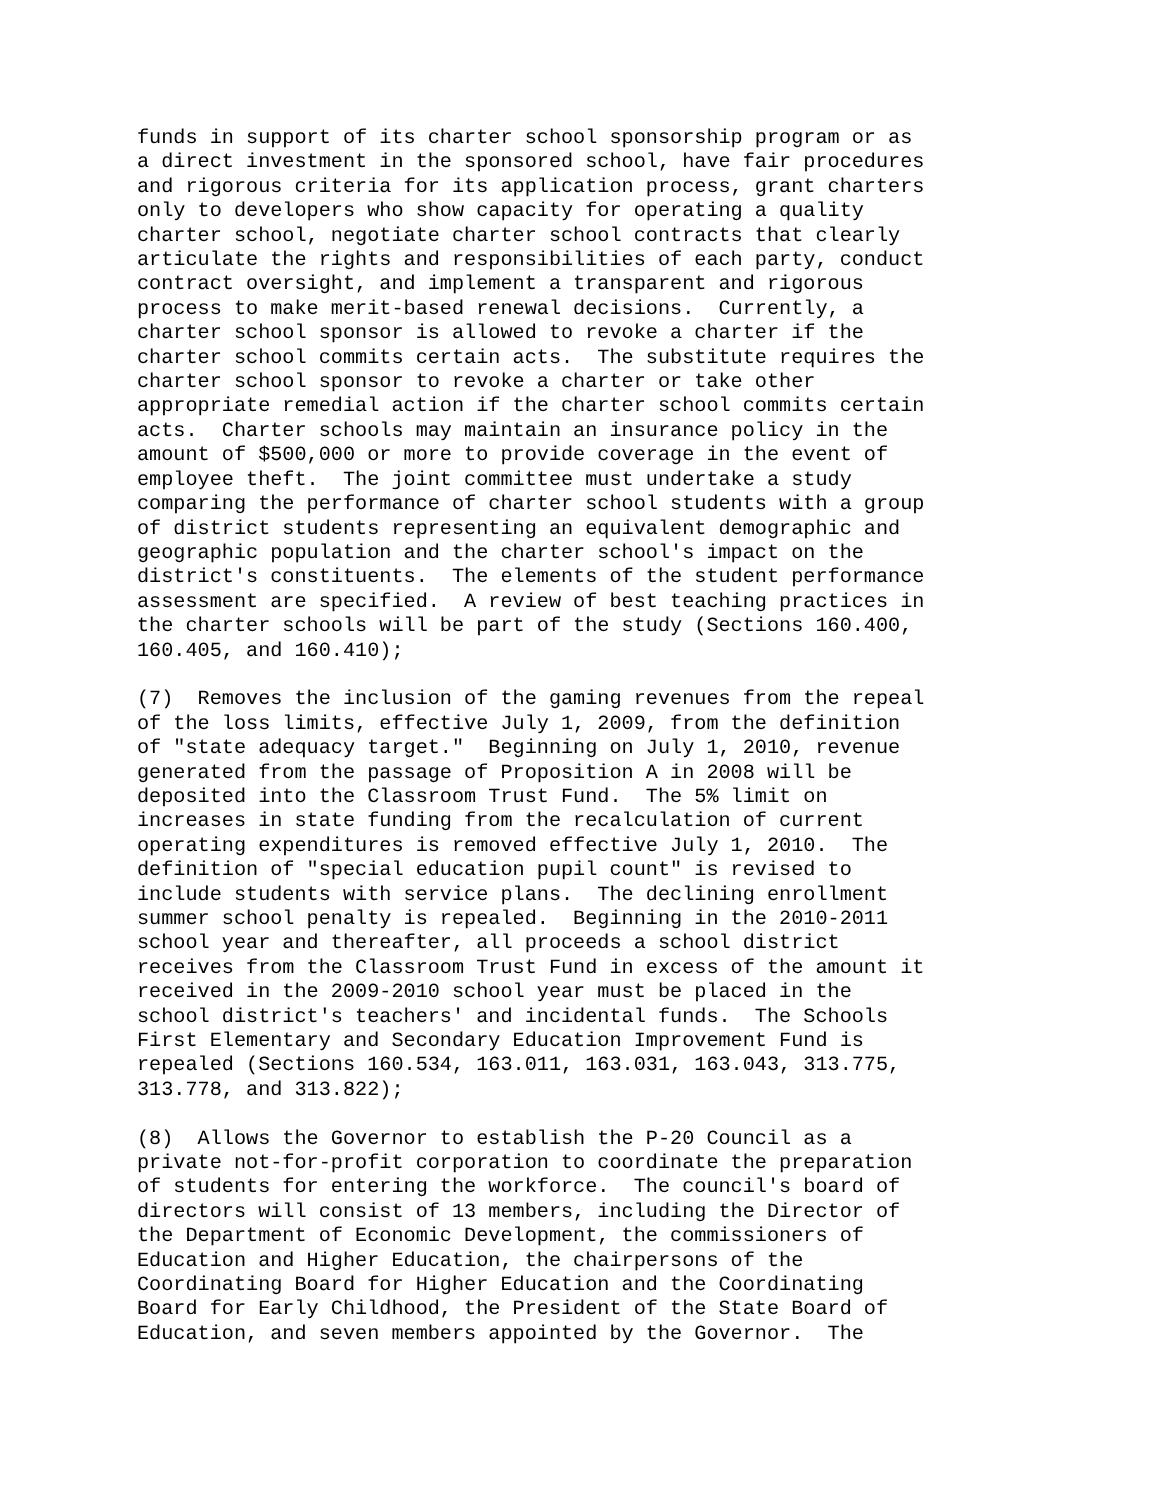funds in support of its charter school sponsorship program or as a direct investment in the sponsored school, have fair procedures and rigorous criteria for its application process, grant charters only to developers who show capacity for operating a quality charter school, negotiate charter school contracts that clearly articulate the rights and responsibilities of each party, conduct contract oversight, and implement a transparent and rigorous process to make merit-based renewal decisions. Currently, a charter school sponsor is allowed to revoke a charter if the charter school commits certain acts. The substitute requires the charter school sponsor to revoke a charter or take other appropriate remedial action if the charter school commits certain acts. Charter schools may maintain an insurance policy in the amount of $500,000 or more to provide coverage in the event of employee theft. The joint committee must undertake a study comparing the performance of charter school students with a group of district students representing an equivalent demographic and geographic population and the charter school's impact on the district's constituents. The elements of the student performance assessment are specified. A review of best teaching practices in the charter schools will be part of the study (Sections 160.400, 160.405, and 160.410);
(7) Removes the inclusion of the gaming revenues from the repeal of the loss limits, effective July 1, 2009, from the definition of "state adequacy target." Beginning on July 1, 2010, revenue generated from the passage of Proposition A in 2008 will be deposited into the Classroom Trust Fund. The 5% limit on increases in state funding from the recalculation of current operating expenditures is removed effective July 1, 2010. The definition of "special education pupil count" is revised to include students with service plans. The declining enrollment summer school penalty is repealed. Beginning in the 2010-2011 school year and thereafter, all proceeds a school district receives from the Classroom Trust Fund in excess of the amount it received in the 2009-2010 school year must be placed in the school district's teachers' and incidental funds. The Schools First Elementary and Secondary Education Improvement Fund is repealed (Sections 160.534, 163.011, 163.031, 163.043, 313.775, 313.778, and 313.822);
(8) Allows the Governor to establish the P-20 Council as a private not-for-profit corporation to coordinate the preparation of students for entering the workforce. The council's board of directors will consist of 13 members, including the Director of the Department of Economic Development, the commissioners of Education and Higher Education, the chairpersons of the Coordinating Board for Higher Education and the Coordinating Board for Early Childhood, the President of the State Board of Education, and seven members appointed by the Governor. The